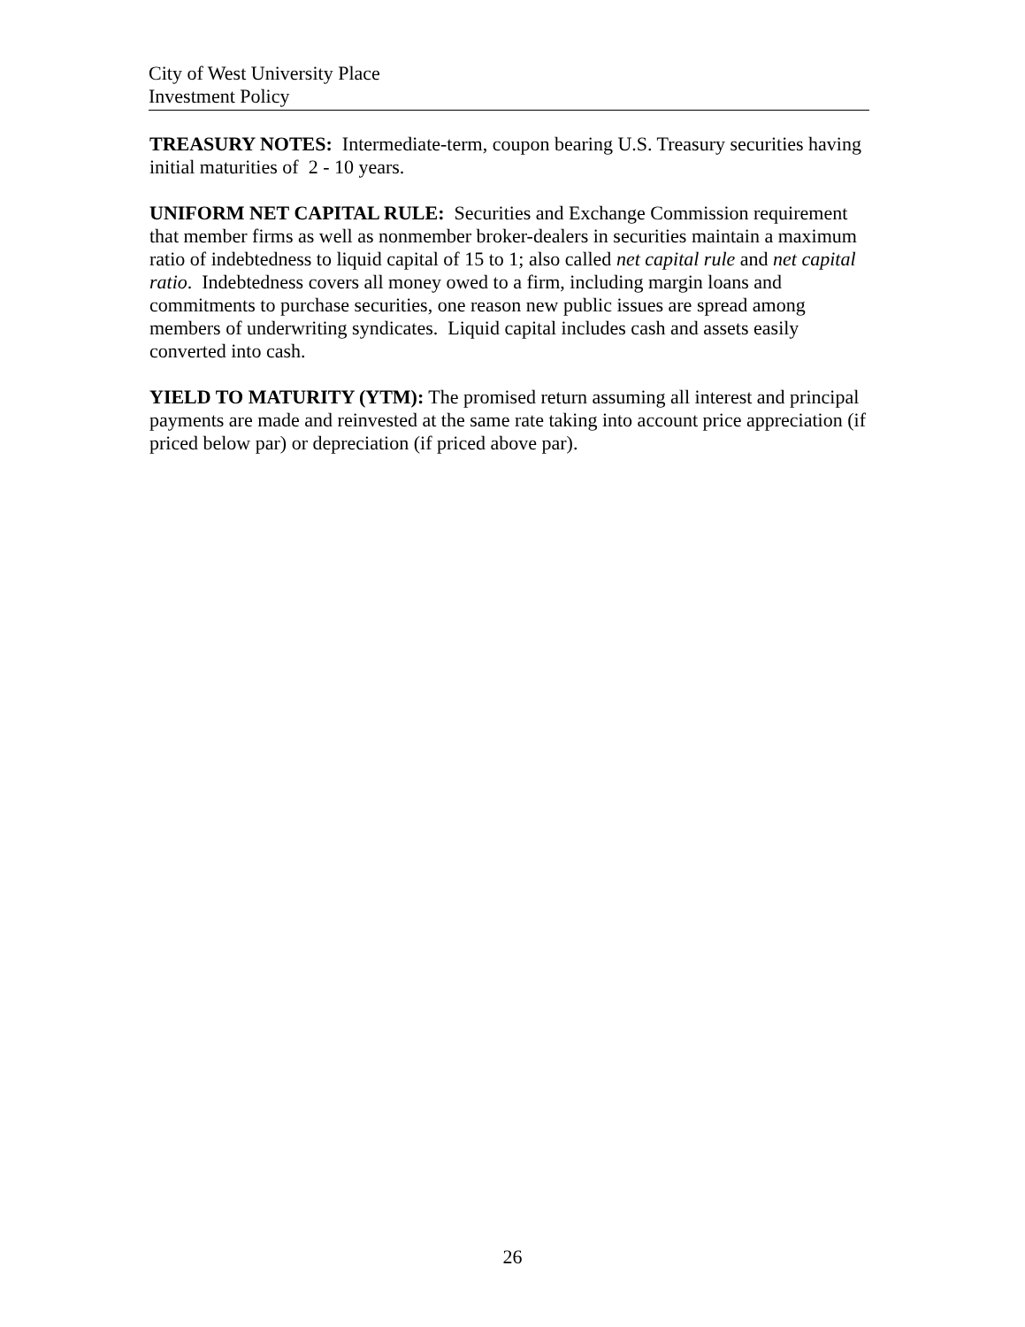City of West University Place
Investment Policy
TREASURY NOTES: Intermediate-term, coupon bearing U.S. Treasury securities having initial maturities of 2 - 10 years.
UNIFORM NET CAPITAL RULE: Securities and Exchange Commission requirement that member firms as well as nonmember broker-dealers in securities maintain a maximum ratio of indebtedness to liquid capital of 15 to 1; also called net capital rule and net capital ratio. Indebtedness covers all money owed to a firm, including margin loans and commitments to purchase securities, one reason new public issues are spread among members of underwriting syndicates. Liquid capital includes cash and assets easily converted into cash.
YIELD TO MATURITY (YTM): The promised return assuming all interest and principal payments are made and reinvested at the same rate taking into account price appreciation (if priced below par) or depreciation (if priced above par).
26